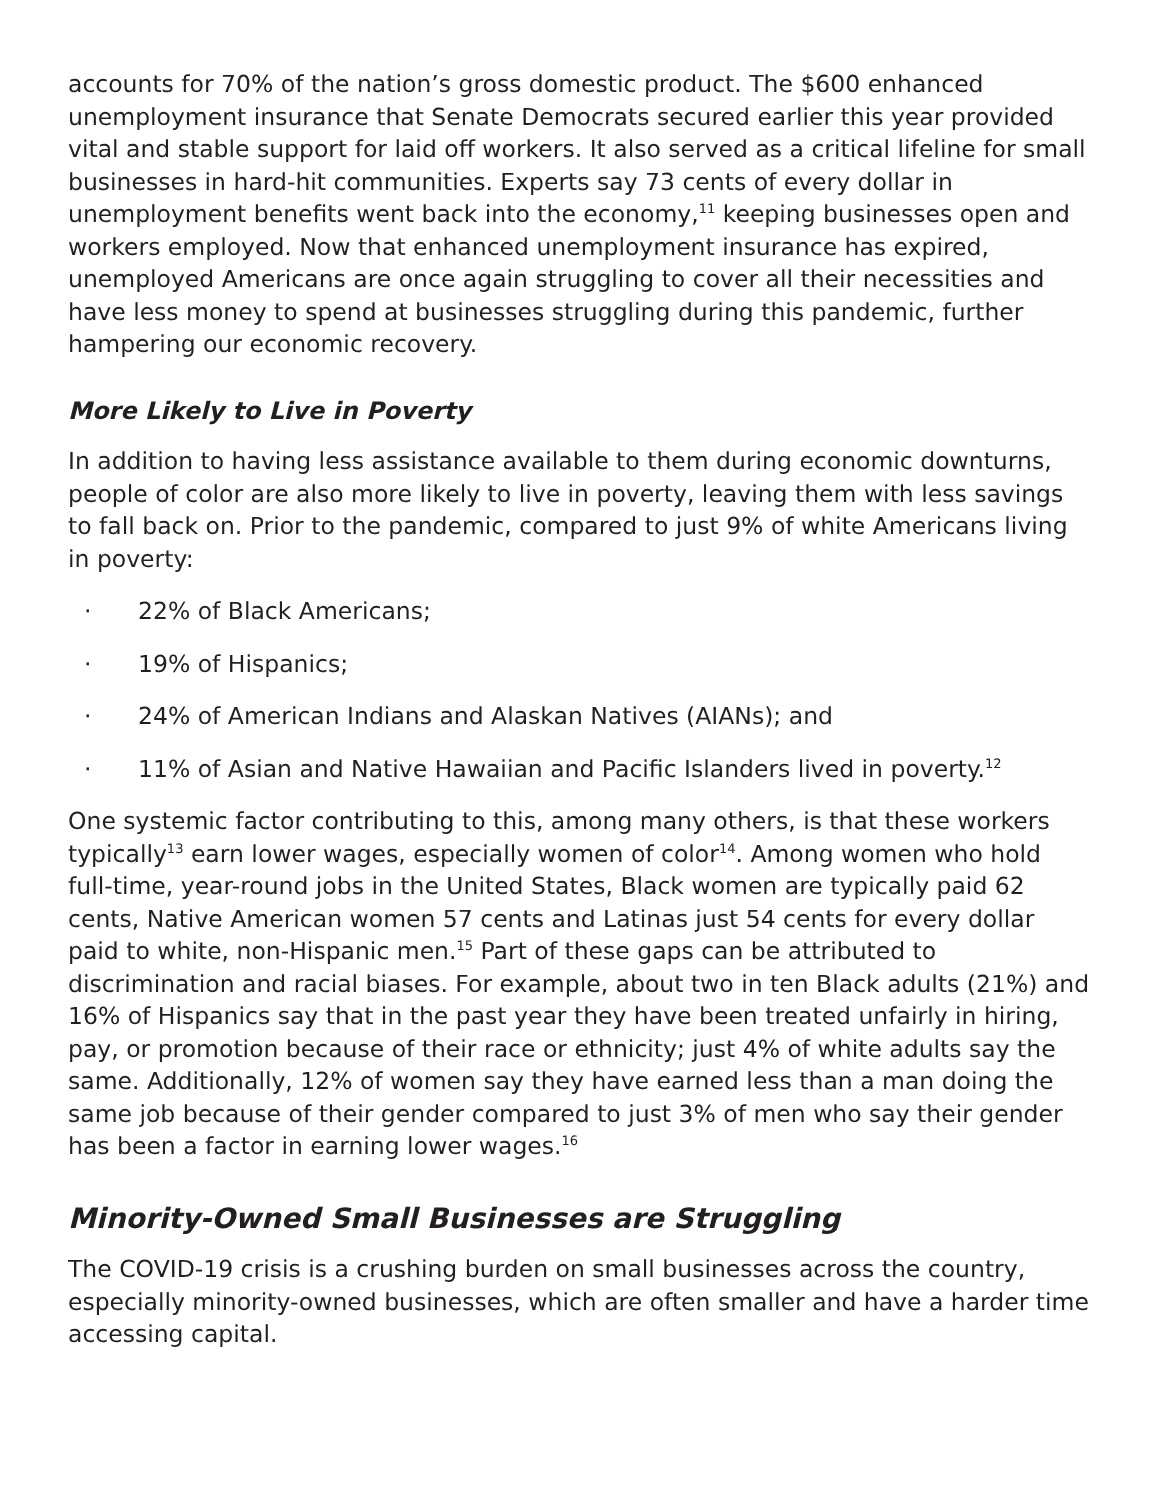accounts for 70% of the nation’s gross domestic product. The $600 enhanced unemployment insurance that Senate Democrats secured earlier this year provided vital and stable support for laid off workers. It also served as a critical lifeline for small businesses in hard-hit communities. Experts say 73 cents of every dollar in unemployment benefits went back into the economy,<sup>11</sup> keeping businesses open and workers employed. Now that enhanced unemployment insurance has expired, unemployed Americans are once again struggling to cover all their necessities and have less money to spend at businesses struggling during this pandemic, further hampering our economic recovery.
More Likely to Live in Poverty
In addition to having less assistance available to them during economic downturns, people of color are also more likely to live in poverty, leaving them with less savings to fall back on. Prior to the pandemic, compared to just 9% of white Americans living in poverty:
· 22% of Black Americans;
· 19% of Hispanics;
· 24% of American Indians and Alaskan Natives (AIANs); and
· 11% of Asian and Native Hawaiian and Pacific Islanders lived in poverty.<sup>12</sup>
One systemic factor contributing to this, among many others, is that these workers typically<sup>13</sup> earn lower wages, especially women of color<sup>14</sup>. Among women who hold full-time, year-round jobs in the United States, Black women are typically paid 62 cents, Native American women 57 cents and Latinas just 54 cents for every dollar paid to white, non-Hispanic men.<sup>15</sup> Part of these gaps can be attributed to discrimination and racial biases. For example, about two in ten Black adults (21%) and 16% of Hispanics say that in the past year they have been treated unfairly in hiring, pay, or promotion because of their race or ethnicity; just 4% of white adults say the same. Additionally, 12% of women say they have earned less than a man doing the same job because of their gender compared to just 3% of men who say their gender has been a factor in earning lower wages.<sup>16</sup>
Minority-Owned Small Businesses are Struggling
The COVID-19 crisis is a crushing burden on small businesses across the country, especially minority-owned businesses, which are often smaller and have a harder time accessing capital.